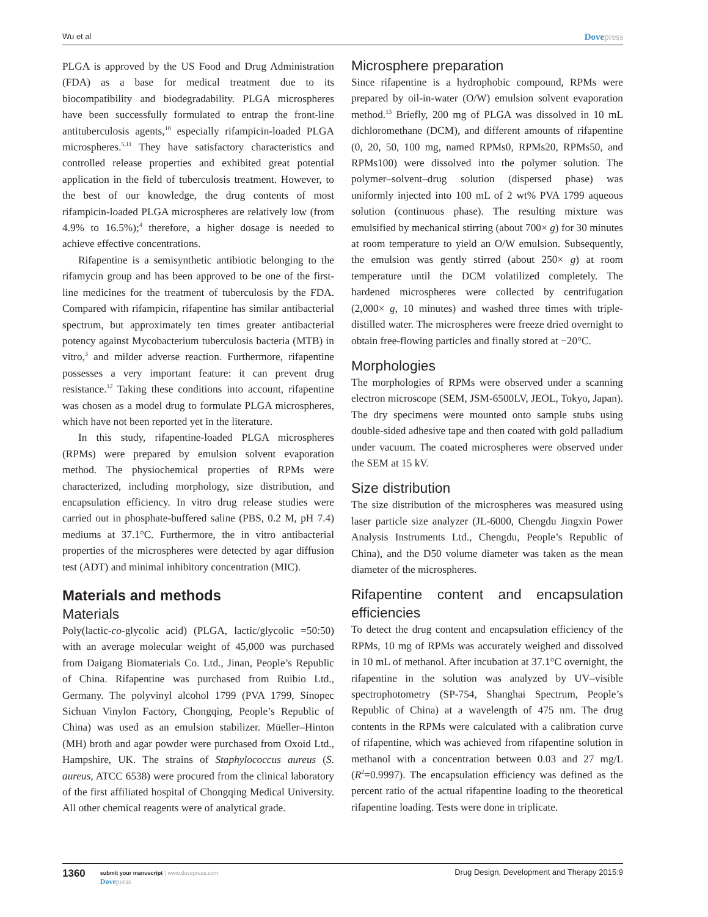Wu et al Dovepress
PLGA is approved by the US Food and Drug Administration (FDA) as a base for medical treatment due to its biocompatibility and biodegradability. PLGA microspheres have been successfully formulated to entrap the front-line antituberculosis agents,<sup>10</sup> especially rifampicin-loaded PLGA microspheres.<sup>5,11</sup> They have satisfactory characteristics and controlled release properties and exhibited great potential application in the field of tuberculosis treatment. However, to the best of our knowledge, the drug contents of most rifampicin-loaded PLGA microspheres are relatively low (from 4.9% to 16.5%);<sup>4</sup> therefore, a higher dosage is needed to achieve effective concentrations.
Rifapentine is a semisynthetic antibiotic belonging to the rifamycin group and has been approved to be one of the first-line medicines for the treatment of tuberculosis by the FDA. Compared with rifampicin, rifapentine has similar antibacterial spectrum, but approximately ten times greater antibacterial potency against Mycobacterium tuberculosis bacteria (MTB) in vitro,<sup>3</sup> and milder adverse reaction. Furthermore, rifapentine possesses a very important feature: it can prevent drug resistance.<sup>12</sup> Taking these conditions into account, rifapentine was chosen as a model drug to formulate PLGA microspheres, which have not been reported yet in the literature.
In this study, rifapentine-loaded PLGA microspheres (RPMs) were prepared by emulsion solvent evaporation method. The physiochemical properties of RPMs were characterized, including morphology, size distribution, and encapsulation efficiency. In vitro drug release studies were carried out in phosphate-buffered saline (PBS, 0.2 M, pH 7.4) mediums at 37.1°C. Furthermore, the in vitro antibacterial properties of the microspheres were detected by agar diffusion test (ADT) and minimal inhibitory concentration (MIC).
Materials and methods
Materials
Poly(lactic-co-glycolic acid) (PLGA, lactic/glycolic =50:50) with an average molecular weight of 45,000 was purchased from Daigang Biomaterials Co. Ltd., Jinan, People’s Republic of China. Rifapentine was purchased from Ruibio Ltd., Germany. The polyvinyl alcohol 1799 (PVA 1799, Sinopec Sichuan Vinylon Factory, Chongqing, People’s Republic of China) was used as an emulsion stabilizer. Müeller–Hinton (MH) broth and agar powder were purchased from Oxoid Ltd., Hampshire, UK. The strains of Staphylococcus aureus (S. aureus, ATCC 6538) were procured from the clinical laboratory of the first affiliated hospital of Chongqing Medical University. All other chemical reagents were of analytical grade.
Microsphere preparation
Since rifapentine is a hydrophobic compound, RPMs were prepared by oil-in-water (O/W) emulsion solvent evaporation method.<sup>13</sup> Briefly, 200 mg of PLGA was dissolved in 10 mL dichloromethane (DCM), and different amounts of rifapentine (0, 20, 50, 100 mg, named RPMs0, RPMs20, RPMs50, and RPMs100) were dissolved into the polymer solution. The polymer–solvent–drug solution (dispersed phase) was uniformly injected into 100 mL of 2 wt% PVA 1799 aqueous solution (continuous phase). The resulting mixture was emulsified by mechanical stirring (about 700× g) for 30 minutes at room temperature to yield an O/W emulsion. Subsequently, the emulsion was gently stirred (about 250× g) at room temperature until the DCM volatilized completely. The hardened microspheres were collected by centrifugation (2,000× g, 10 minutes) and washed three times with triple-distilled water. The microspheres were freeze dried overnight to obtain free-flowing particles and finally stored at −20°C.
Morphologies
The morphologies of RPMs were observed under a scanning electron microscope (SEM, JSM-6500LV, JEOL, Tokyo, Japan). The dry specimens were mounted onto sample stubs using double-sided adhesive tape and then coated with gold palladium under vacuum. The coated microspheres were observed under the SEM at 15 kV.
Size distribution
The size distribution of the microspheres was measured using laser particle size analyzer (JL-6000, Chengdu Jingxin Power Analysis Instruments Ltd., Chengdu, People’s Republic of China), and the D50 volume diameter was taken as the mean diameter of the microspheres.
Rifapentine content and encapsulation efficiencies
To detect the drug content and encapsulation efficiency of the RPMs, 10 mg of RPMs was accurately weighed and dissolved in 10 mL of methanol. After incubation at 37.1°C overnight, the rifapentine in the solution was analyzed by UV–visible spectrophotometry (SP-754, Shanghai Spectrum, People’s Republic of China) at a wavelength of 475 nm. The drug contents in the RPMs were calculated with a calibration curve of rifapentine, which was achieved from rifapentine solution in methanol with a concentration between 0.03 and 27 mg/L (R<sup>2</sup>=0.9997). The encapsulation efficiency was defined as the percent ratio of the actual rifapentine loading to the theoretical rifapentine loading. Tests were done in triplicate.
1360
submit your manuscript | www.dovepress.com
Dovepress
Drug Design, Development and Therapy 2015:9